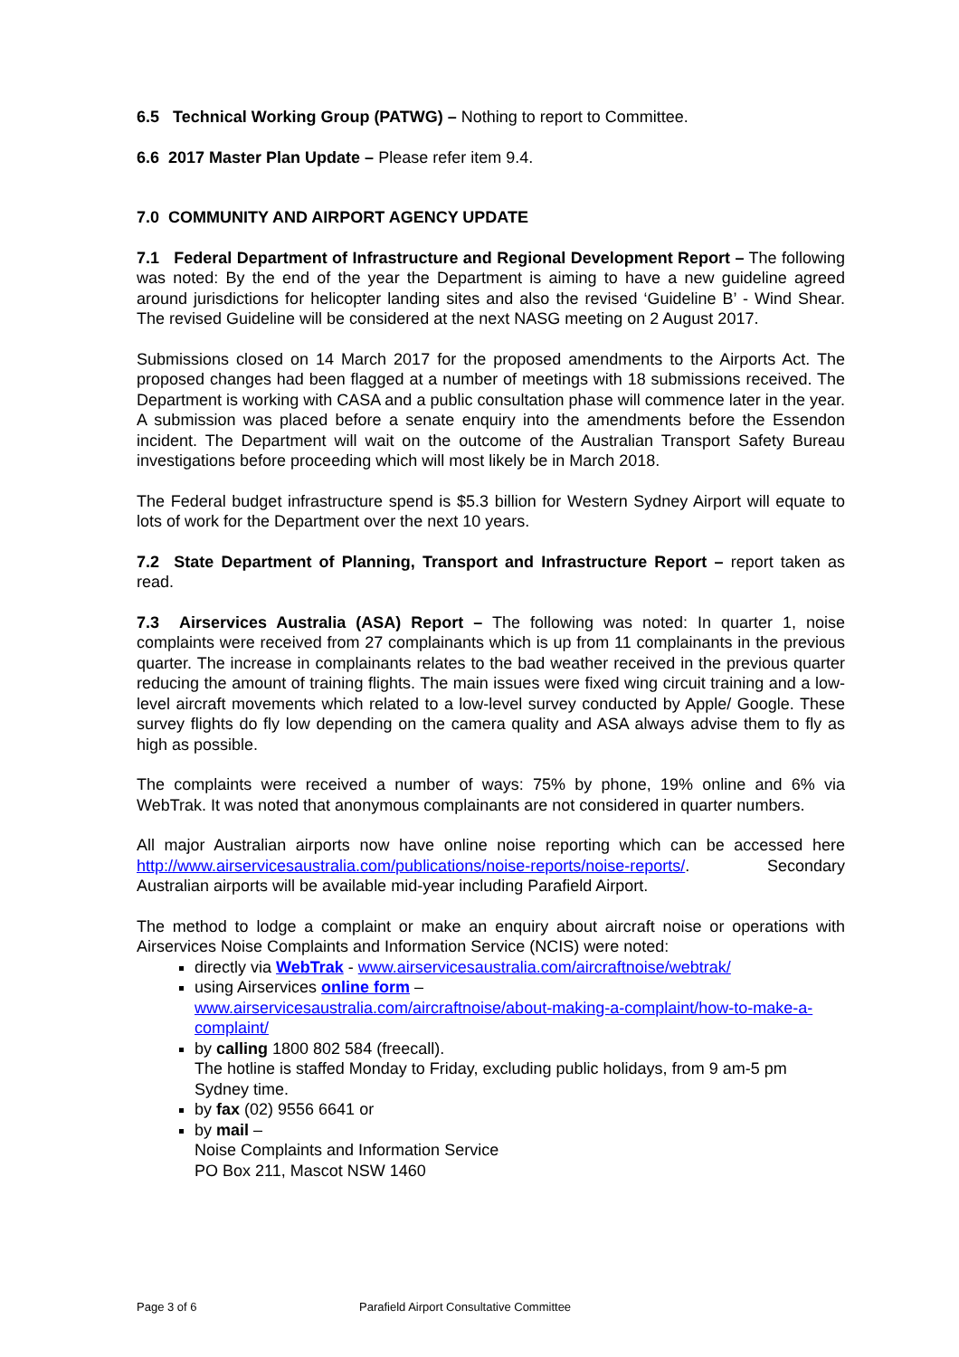6.5 Technical Working Group (PATWG) – Nothing to report to Committee.
6.6 2017 Master Plan Update – Please refer item 9.4.
7.0 COMMUNITY AND AIRPORT AGENCY UPDATE
7.1 Federal Department of Infrastructure and Regional Development Report – The following was noted: By the end of the year the Department is aiming to have a new guideline agreed around jurisdictions for helicopter landing sites and also the revised ‘Guideline B’ - Wind Shear. The revised Guideline will be considered at the next NASG meeting on 2 August 2017.
Submissions closed on 14 March 2017 for the proposed amendments to the Airports Act. The proposed changes had been flagged at a number of meetings with 18 submissions received. The Department is working with CASA and a public consultation phase will commence later in the year. A submission was placed before a senate enquiry into the amendments before the Essendon incident. The Department will wait on the outcome of the Australian Transport Safety Bureau investigations before proceeding which will most likely be in March 2018.
The Federal budget infrastructure spend is $5.3 billion for Western Sydney Airport will equate to lots of work for the Department over the next 10 years.
7.2 State Department of Planning, Transport and Infrastructure Report – report taken as read.
7.3 Airservices Australia (ASA) Report – The following was noted: In quarter 1, noise complaints were received from 27 complainants which is up from 11 complainants in the previous quarter. The increase in complainants relates to the bad weather received in the previous quarter reducing the amount of training flights. The main issues were fixed wing circuit training and a low-level aircraft movements which related to a low-level survey conducted by Apple/ Google. These survey flights do fly low depending on the camera quality and ASA always advise them to fly as high as possible.
The complaints were received a number of ways: 75% by phone, 19% online and 6% via WebTrak. It was noted that anonymous complainants are not considered in quarter numbers.
All major Australian airports now have online noise reporting which can be accessed here http://www.airservicesaustralia.com/publications/noise-reports/noise-reports/. Secondary Australian airports will be available mid-year including Parafield Airport.
The method to lodge a complaint or make an enquiry about aircraft noise or operations with Airservices Noise Complaints and Information Service (NCIS) were noted:
directly via WebTrak - www.airservicesaustralia.com/aircraftnoise/webtrak/
using Airservices online form –
www.airservicesaustralia.com/aircraftnoise/about-making-a-complaint/how-to-make-a-complaint/
by calling 1800 802 584 (freecall).
The hotline is staffed Monday to Friday, excluding public holidays, from 9 am-5 pm Sydney time.
by fax (02) 9556 6641 or
by mail –
Noise Complaints and Information Service
PO Box 211, Mascot NSW 1460
Page 3 of 6 Parafield Airport Consultative Committee